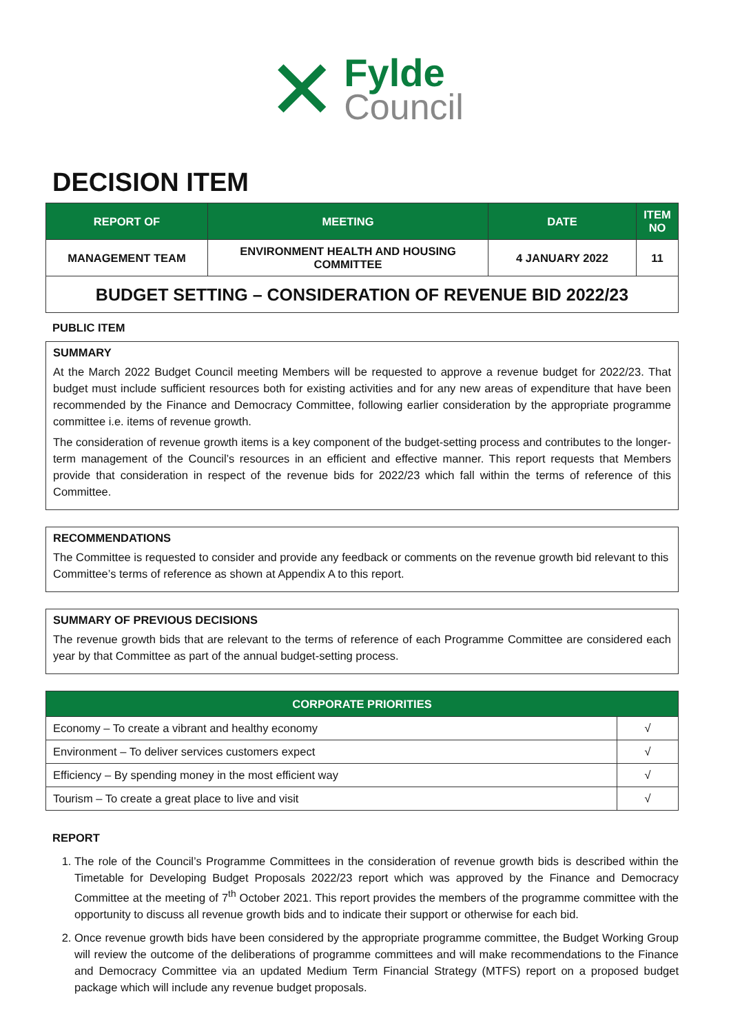✕
Fylde
Council
DECISION ITEM
| REPORT OF | MEETING | DATE | ITEM NO |
| --- | --- | --- | --- |
| MANAGEMENT TEAM | ENVIRONMENT HEALTH AND HOUSING COMMITTEE | 4 JANUARY 2022 | 11 |
| BUDGET SETTING – CONSIDERATION OF REVENUE BID 2022/23 | | | |
PUBLIC ITEM
SUMMARY
At the March 2022 Budget Council meeting Members will be requested to approve a revenue budget for 2022/23. That budget must include sufficient resources both for existing activities and for any new areas of expenditure that have been recommended by the Finance and Democracy Committee, following earlier consideration by the appropriate programme committee i.e. items of revenue growth.
The consideration of revenue growth items is a key component of the budget-setting process and contributes to the longer-term management of the Council’s resources in an efficient and effective manner. This report requests that Members provide that consideration in respect of the revenue bids for 2022/23 which fall within the terms of reference of this Committee.
RECOMMENDATIONS
The Committee is requested to consider and provide any feedback or comments on the revenue growth bid relevant to this Committee’s terms of reference as shown at Appendix A to this report.
SUMMARY OF PREVIOUS DECISIONS
The revenue growth bids that are relevant to the terms of reference of each Programme Committee are considered each year by that Committee as part of the annual budget-setting process.
| CORPORATE PRIORITIES | |
| --- | --- |
| Economy – To create a vibrant and healthy economy | √ |
| Environment – To deliver services customers expect | √ |
| Efficiency – By spending money in the most efficient way | √ |
| Tourism – To create a great place to live and visit | √ |
REPORT
1. The role of the Council’s Programme Committees in the consideration of revenue growth bids is described within the Timetable for Developing Budget Proposals 2022/23 report which was approved by the Finance and Democracy Committee at the meeting of 7<sup>th</sup> October 2021. This report provides the members of the programme committee with the opportunity to discuss all revenue growth bids and to indicate their support or otherwise for each bid.
2. Once revenue growth bids have been considered by the appropriate programme committee, the Budget Working Group will review the outcome of the deliberations of programme committees and will make recommendations to the Finance and Democracy Committee via an updated Medium Term Financial Strategy (MTFS) report on a proposed budget package which will include any revenue budget proposals.